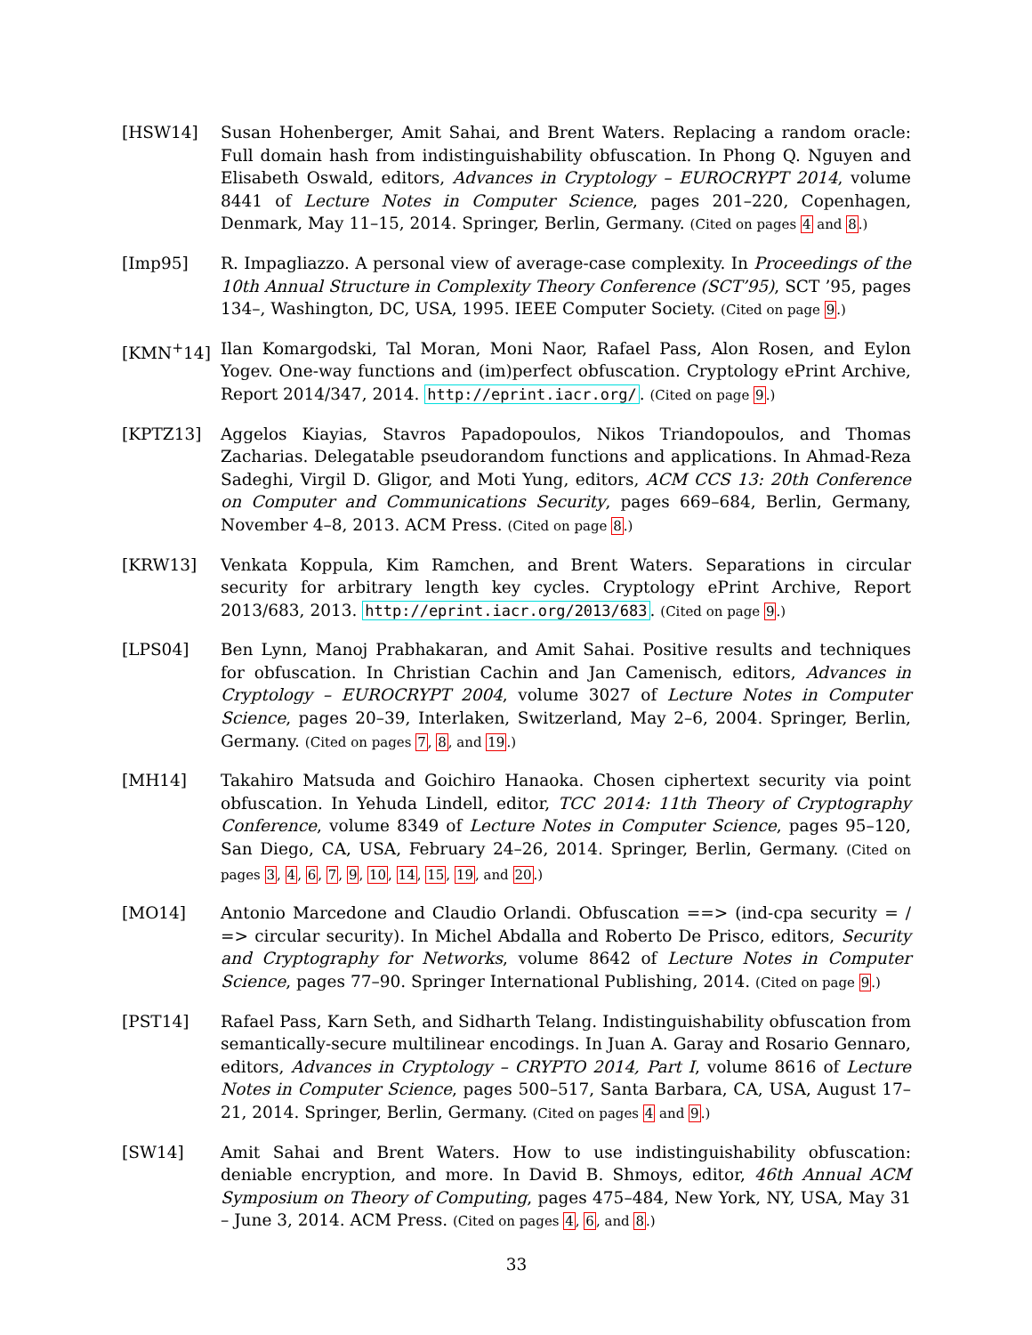[HSW14] Susan Hohenberger, Amit Sahai, and Brent Waters. Replacing a random oracle: Full domain hash from indistinguishability obfuscation. In Phong Q. Nguyen and Elisabeth Oswald, editors, Advances in Cryptology – EUROCRYPT 2014, volume 8441 of Lecture Notes in Computer Science, pages 201–220, Copenhagen, Denmark, May 11–15, 2014. Springer, Berlin, Germany. (Cited on pages 4 and 8.)
[Imp95] R. Impagliazzo. A personal view of average-case complexity. In Proceedings of the 10th Annual Structure in Complexity Theory Conference (SCT’95), SCT ’95, pages 134–, Washington, DC, USA, 1995. IEEE Computer Society. (Cited on page 9.)
[KMN<sup>+</sup>14] Ilan Komargodski, Tal Moran, Moni Naor, Rafael Pass, Alon Rosen, and Eylon Yogev. One-way functions and (im)perfect obfuscation. Cryptology ePrint Archive, Report 2014/347, 2014. http://eprint.iacr.org/. (Cited on page 9.)
[KPTZ13] Aggelos Kiayias, Stavros Papadopoulos, Nikos Triandopoulos, and Thomas Zacharias. Delegatable pseudorandom functions and applications. In Ahmad-Reza Sadeghi, Virgil D. Gligor, and Moti Yung, editors, ACM CCS 13: 20th Conference on Computer and Communications Security, pages 669–684, Berlin, Germany, November 4–8, 2013. ACM Press. (Cited on page 8.)
[KRW13] Venkata Koppula, Kim Ramchen, and Brent Waters. Separations in circular security for arbitrary length key cycles. Cryptology ePrint Archive, Report 2013/683, 2013. http://eprint.iacr.org/2013/683. (Cited on page 9.)
[LPS04] Ben Lynn, Manoj Prabhakaran, and Amit Sahai. Positive results and techniques for obfuscation. In Christian Cachin and Jan Camenisch, editors, Advances in Cryptology – EUROCRYPT 2004, volume 3027 of Lecture Notes in Computer Science, pages 20–39, Interlaken, Switzerland, May 2–6, 2004. Springer, Berlin, Germany. (Cited on pages 7, 8, and 19.)
[MH14] Takahiro Matsuda and Goichiro Hanaoka. Chosen ciphertext security via point obfuscation. In Yehuda Lindell, editor, TCC 2014: 11th Theory of Cryptography Conference, volume 8349 of Lecture Notes in Computer Science, pages 95–120, San Diego, CA, USA, February 24–26, 2014. Springer, Berlin, Germany. (Cited on pages 3, 4, 6, 7, 9, 10, 14, 15, 19, and 20.)
[MO14] Antonio Marcedone and Claudio Orlandi. Obfuscation ==> (ind-cpa security = / => circular security). In Michel Abdalla and Roberto De Prisco, editors, Security and Cryptography for Networks, volume 8642 of Lecture Notes in Computer Science, pages 77–90. Springer International Publishing, 2014. (Cited on page 9.)
[PST14] Rafael Pass, Karn Seth, and Sidharth Telang. Indistinguishability obfuscation from semantically-secure multilinear encodings. In Juan A. Garay and Rosario Gennaro, editors, Advances in Cryptology – CRYPTO 2014, Part I, volume 8616 of Lecture Notes in Computer Science, pages 500–517, Santa Barbara, CA, USA, August 17–21, 2014. Springer, Berlin, Germany. (Cited on pages 4 and 9.)
[SW14] Amit Sahai and Brent Waters. How to use indistinguishability obfuscation: deniable encryption, and more. In David B. Shmoys, editor, 46th Annual ACM Symposium on Theory of Computing, pages 475–484, New York, NY, USA, May 31 – June 3, 2014. ACM Press. (Cited on pages 4, 6, and 8.)
33